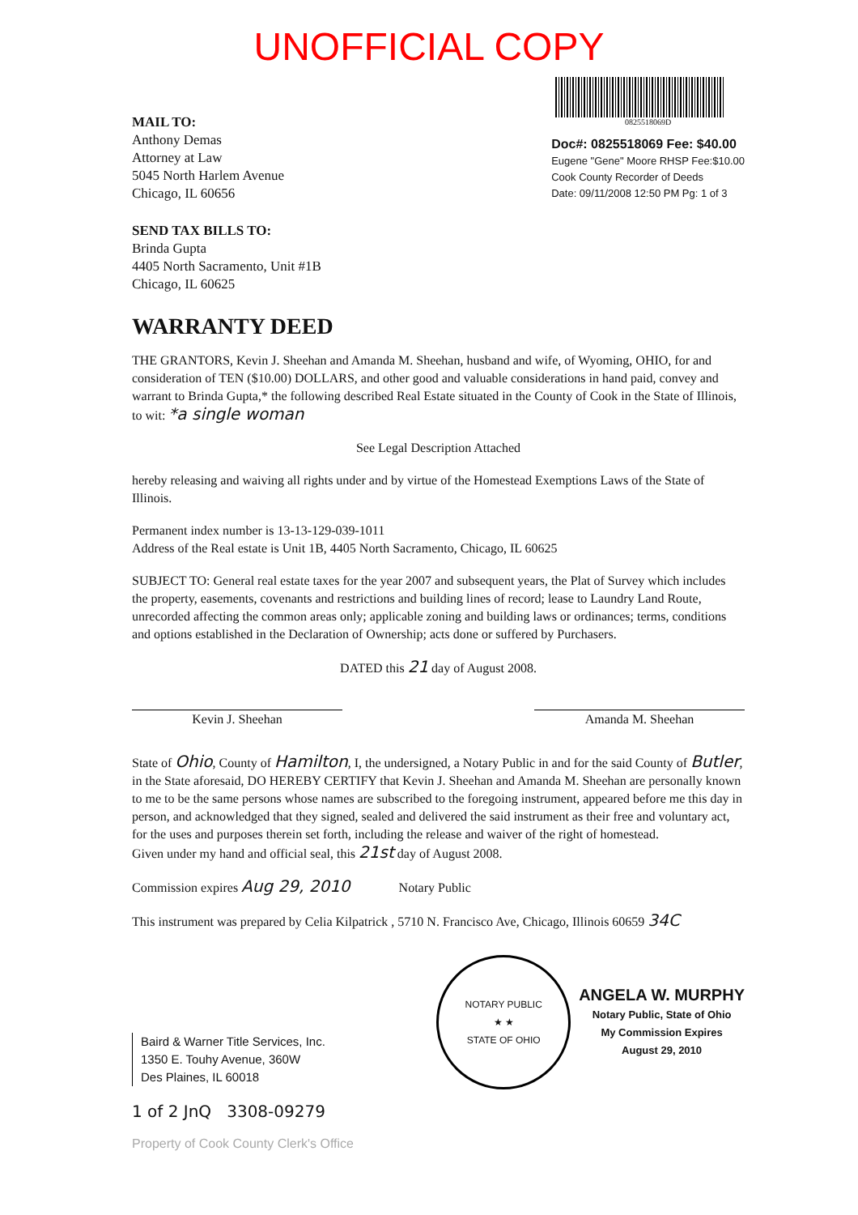UNOFFICIAL COPY
MAIL TO:
Anthony Demas
Attorney at Law
5045 North Harlem Avenue
Chicago, IL 60656
0825518069D
Doc#: 0825518069 Fee: $40.00
Eugene "Gene" Moore RHSP Fee:$10.00
Cook County Recorder of Deeds
Date: 09/11/2008 12:50 PM Pg: 1 of 3
SEND TAX BILLS TO:
Brinda Gupta
4405 North Sacramento, Unit #1B
Chicago, IL 60625
WARRANTY DEED
THE GRANTORS, Kevin J. Sheehan and Amanda M. Sheehan, husband and wife, of Wyoming, OHIO, for and consideration of TEN ($10.00) DOLLARS, and other good and valuable considerations in hand paid, convey and warrant to Brinda Gupta,* the following described Real Estate situated in the County of Cook in the State of Illinois, to wit: *a single woman
See Legal Description Attached
hereby releasing and waiving all rights under and by virtue of the Homestead Exemptions Laws of the State of Illinois.
Permanent index number is 13-13-129-039-1011
Address of the Real estate is Unit 1B, 4405 North Sacramento, Chicago, IL 60625
SUBJECT TO: General real estate taxes for the year 2007 and subsequent years, the Plat of Survey which includes the property, easements, covenants and restrictions and building lines of record; lease to Laundry Land Route, unrecorded affecting the common areas only; applicable zoning and building laws or ordinances; terms, conditions and options established in the Declaration of Ownership; acts done or suffered by Purchasers.
DATED this 21 day of August 2008.
Kevin J. Sheehan Amanda M. Sheehan
State of Ohio, County of Hamilton, I, the undersigned, a Notary Public in and for the said County of Butler, in the State aforesaid, DO HEREBY CERTIFY that Kevin J. Sheehan and Amanda M. Sheehan are personally known to me to be the same persons whose names are subscribed to the foregoing instrument, appeared before me this day in person, and acknowledged that they signed, sealed and delivered the said instrument as their free and voluntary act, for the uses and purposes therein set forth, including the release and waiver of the right of homestead.
Given under my hand and official seal, this 21st day of August 2008.
Commission expires Aug 29, 2010 Notary Public
This instrument was prepared by Celia Kilpatrick , 5710 N. Francisco Ave, Chicago, Illinois 60659 34C
NOTARY PUBLIC
★ ★
STATE OF OHIO
ANGELA W. MURPHY
Notary Public, State of Ohio
My Commission Expires
August 29, 2010
Baird & Warner Title Services, Inc.
1350 E. Touhy Avenue, 360W
Des Plaines, IL 60018
1 of 2 JnQ 3308-09279
Property of Cook County Clerk's Office